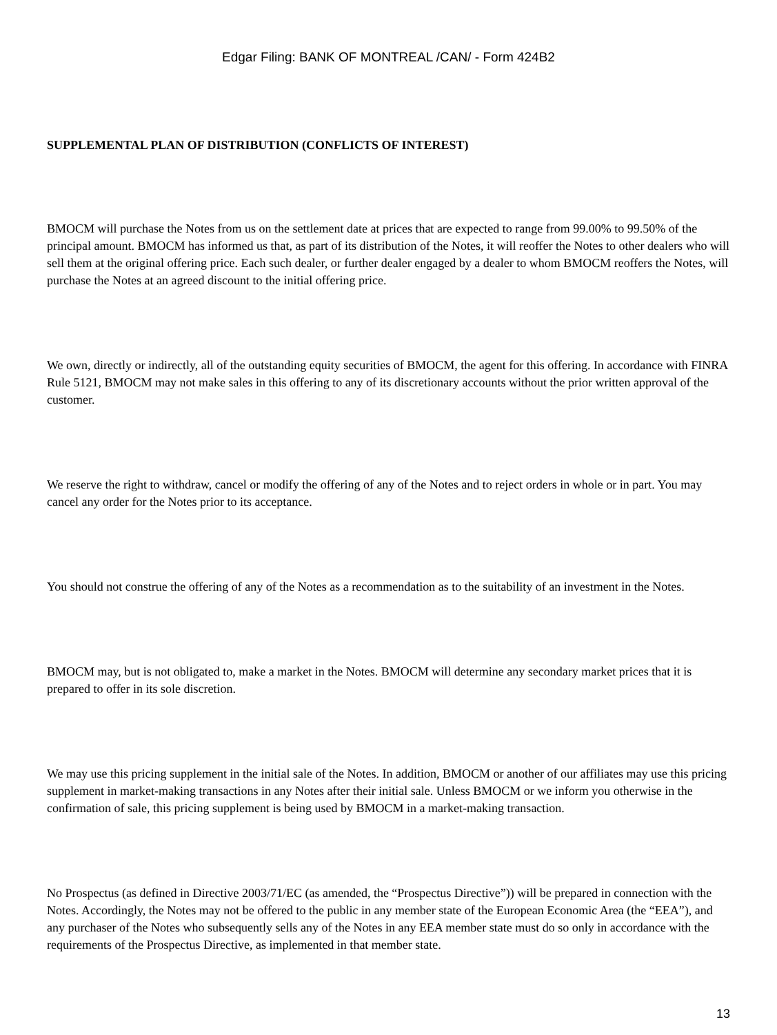Edgar Filing: BANK OF MONTREAL /CAN/ - Form 424B2
SUPPLEMENTAL PLAN OF DISTRIBUTION (CONFLICTS OF INTEREST)
BMOCM will purchase the Notes from us on the settlement date at prices that are expected to range from 99.00% to 99.50% of the principal amount. BMOCM has informed us that, as part of its distribution of the Notes, it will reoffer the Notes to other dealers who will sell them at the original offering price. Each such dealer, or further dealer engaged by a dealer to whom BMOCM reoffers the Notes, will purchase the Notes at an agreed discount to the initial offering price.
We own, directly or indirectly, all of the outstanding equity securities of BMOCM, the agent for this offering. In accordance with FINRA Rule 5121, BMOCM may not make sales in this offering to any of its discretionary accounts without the prior written approval of the customer.
We reserve the right to withdraw, cancel or modify the offering of any of the Notes and to reject orders in whole or in part. You may cancel any order for the Notes prior to its acceptance.
You should not construe the offering of any of the Notes as a recommendation as to the suitability of an investment in the Notes.
BMOCM may, but is not obligated to, make a market in the Notes. BMOCM will determine any secondary market prices that it is prepared to offer in its sole discretion.
We may use this pricing supplement in the initial sale of the Notes. In addition, BMOCM or another of our affiliates may use this pricing supplement in market-making transactions in any Notes after their initial sale. Unless BMOCM or we inform you otherwise in the confirmation of sale, this pricing supplement is being used by BMOCM in a market-making transaction.
No Prospectus (as defined in Directive 2003/71/EC (as amended, the “Prospectus Directive”)) will be prepared in connection with the Notes. Accordingly, the Notes may not be offered to the public in any member state of the European Economic Area (the “EEA”), and any purchaser of the Notes who subsequently sells any of the Notes in any EEA member state must do so only in accordance with the requirements of the Prospectus Directive, as implemented in that member state.
13